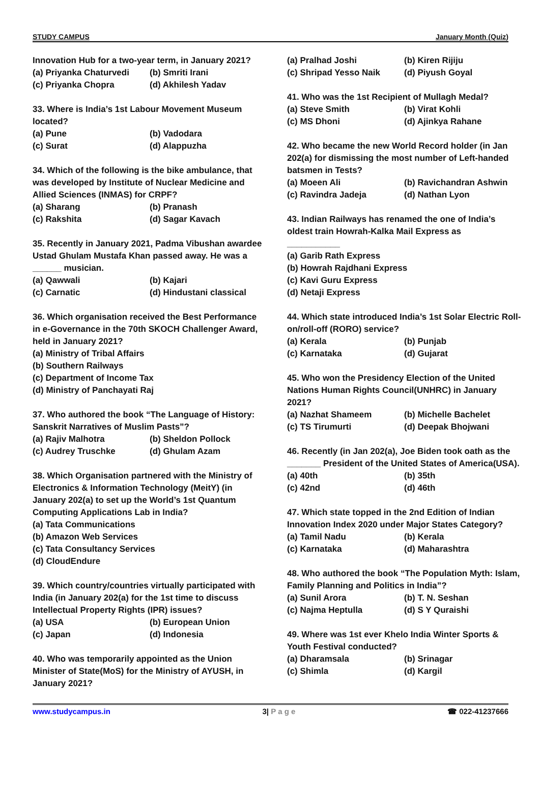STUDY CAMPUS January Month (Quiz)
Innovation Hub for a two-year term, in January 2021?
(a) Priyanka Chaturvedi (b) Smriti Irani
(c) Priyanka Chopra (d) Akhilesh Yadav
33. Where is India’s 1st Labour Movement Museum located?
(a) Pune (b) Vadodara
(c) Surat (d) Alappuzha
34. Which of the following is the bike ambulance, that was developed by Institute of Nuclear Medicine and Allied Sciences (INMAS) for CRPF?
(a) Sharang (b) Pranash
(c) Rakshita (d) Sagar Kavach
35. Recently in January 2021, Padma Vibushan awardee Ustad Ghulam Mustafa Khan passed away. He was a ______ musician.
(a) Qawwali (b) Kajari
(c) Carnatic (d) Hindustani classical
36. Which organisation received the Best Performance in e-Governance in the 70th SKOCH Challenger Award, held in January 2021?
(a) Ministry of Tribal Affairs
(b) Southern Railways
(c) Department of Income Tax
(d) Ministry of Panchayati Raj
37. Who authored the book “The Language of History: Sanskrit Narratives of Muslim Pasts”?
(a) Rajiv Malhotra (b) Sheldon Pollock
(c) Audrey Truschke (d) Ghulam Azam
38. Which Organisation partnered with the Ministry of Electronics & Information Technology (MeitY) (in January 202(a) to set up the World’s 1st Quantum Computing Applications Lab in India?
(a) Tata Communications
(b) Amazon Web Services
(c) Tata Consultancy Services
(d) CloudEndure
39. Which country/countries virtually participated with India (in January 202(a) for the 1st time to discuss Intellectual Property Rights (IPR) issues?
(a) USA (b) European Union
(c) Japan (d) Indonesia
40. Who was temporarily appointed as the Union Minister of State(MoS) for the Ministry of AYUSH, in January 2021?
(a) Pralhad Joshi (b) Kiren Rijiju
(c) Shripad Yesso Naik (d) Piyush Goyal
41. Who was the 1st Recipient of Mullagh Medal?
(a) Steve Smith (b) Virat Kohli
(c) MS Dhoni (d) Ajinkya Rahane
42. Who became the new World Record holder (in Jan 202(a) for dismissing the most number of Left-handed batsmen in Tests?
(a) Moeen Ali (b) Ravichandran Ashwin
(c) Ravindra Jadeja (d) Nathan Lyon
43. Indian Railways has renamed the one of India’s oldest train Howrah-Kalka Mail Express as
___________
(a) Garib Rath Express
(b) Howrah Rajdhani Express
(c) Kavi Guru Express
(d) Netaji Express
44. Which state introduced India’s 1st Solar Electric Roll-on/roll-off (RORO) service?
(a) Kerala (b) Punjab
(c) Karnataka (d) Gujarat
45. Who won the Presidency Election of the United Nations Human Rights Council(UNHRC) in January 2021?
(a) Nazhat Shameem (b) Michelle Bachelet
(c) TS Tirumurti (d) Deepak Bhojwani
46. Recently (in Jan 202(a), Joe Biden took oath as the _______ President of the United States of America(USA).
(a) 40th (b) 35th
(c) 42nd (d) 46th
47. Which state topped in the 2nd Edition of Indian Innovation Index 2020 under Major States Category?
(a) Tamil Nadu (b) Kerala
(c) Karnataka (d) Maharashtra
48. Who authored the book “The Population Myth: Islam, Family Planning and Politics in India”?
(a) Sunil Arora (b) T. N. Seshan
(c) Najma Heptulla (d) S Y Quraishi
49. Where was 1st ever Khelo India Winter Sports & Youth Festival conducted?
(a) Dharamsala (b) Srinagar
(c) Shimla (d) Kargil
www.studycampus.in 3| P a g e ☎ 022-41237666